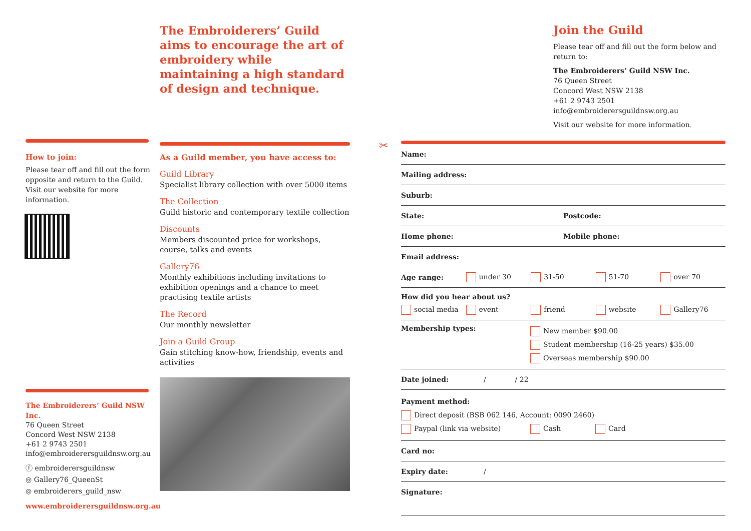The Embroiderers’ Guild aims to encourage the art of embroidery while maintaining a high standard of design and technique.
As a Guild member, you have access to:
Guild Library
Specialist library collection with over 5000 items
The Collection
Guild historic and contemporary textile collection
Discounts
Members discounted price for workshops, course, talks and events
Gallery76
Monthly exhibitions including invitations to exhibition openings and a chance to meet practising textile artists
The Record
Our monthly newsletter
Join a Guild Group
Gain stitching know-how, friendship, events and activities
How to join:
Please tear off and fill out the form opposite and return to the Guild. Visit our website for more information.
The Embroiderers’ Guild NSW Inc.
76 Queen Street
Concord West NSW 2138
+61 2 9743 2501
info@embroiderersguildnsw.org.au
ⓕ embroiderersguildnsw
◎ Gallery76_QueenSt
◎ embroiderers_guild_nsw
www.embroiderersguildnsw.org.au
✂
Join the Guild
Please tear off and fill out the form below and return to:
The Embroiderers’ Guild NSW Inc.
76 Queen Street
Concord West NSW 2138
+61 2 9743 2501
info@embroiderersguildnsw.org.au
Visit our website for more information.
Name:
Mailing address:
Suburb:
State: Postcode:
Home phone: Mobile phone:
Email address:
Age range: under 30 31-50 51-70 over 70
How did you hear about us?
social media event friend website Gallery76
Membership types: New member $90.00
Student membership (16-25 years) $35.00
Overseas membership $90.00
Date joined: / / 22
Payment method:
Direct deposit (BSB 062 146, Account: 0090 2460)
Paypal (link via website) Cash Card
Card no:
Expiry date: /
Signature: